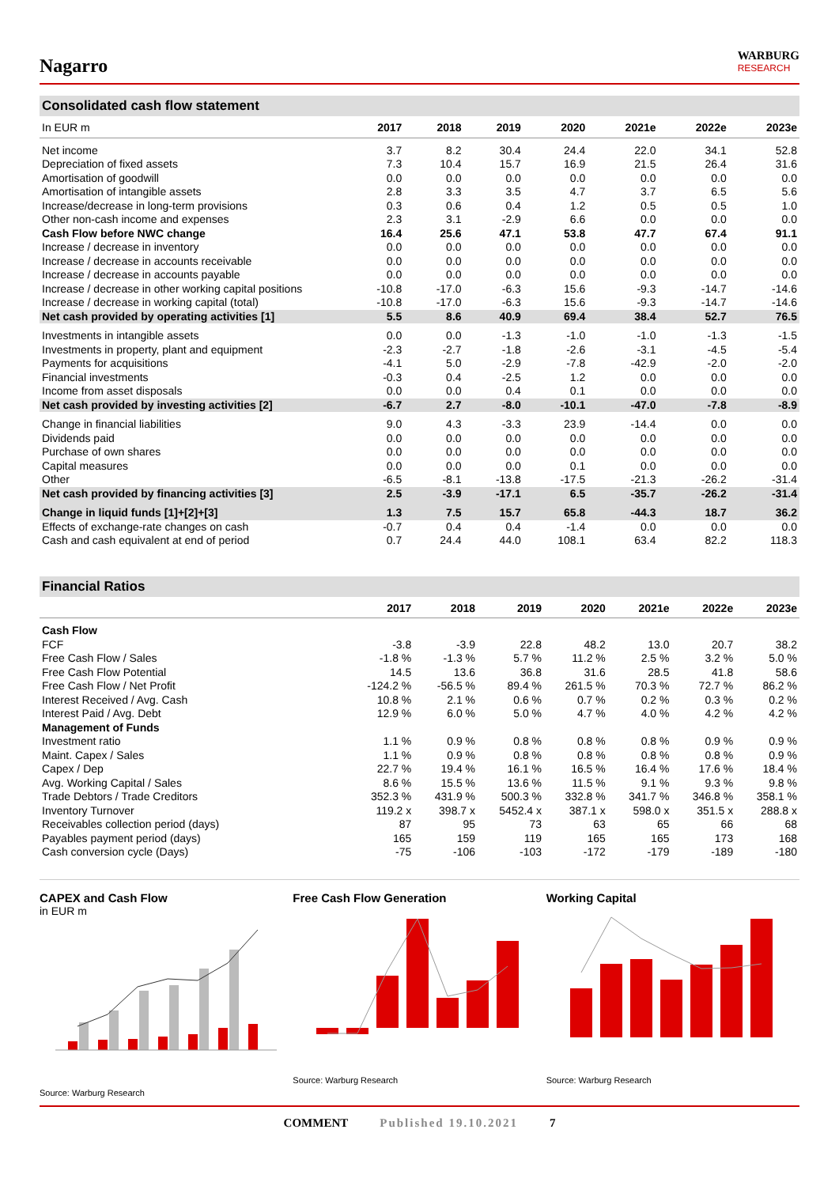Nagarro
WARBURG
RESEARCH
Consolidated cash flow statement
| In EUR m | 2017 | 2018 | 2019 | 2020 | 2021e | 2022e | 2023e |
| --- | --- | --- | --- | --- | --- | --- | --- |
| Net income | 3.7 | 8.2 | 30.4 | 24.4 | 22.0 | 34.1 | 52.8 |
| Depreciation of fixed assets | 7.3 | 10.4 | 15.7 | 16.9 | 21.5 | 26.4 | 31.6 |
| Amortisation of goodwill | 0.0 | 0.0 | 0.0 | 0.0 | 0.0 | 0.0 | 0.0 |
| Amortisation of intangible assets | 2.8 | 3.3 | 3.5 | 4.7 | 3.7 | 6.5 | 5.6 |
| Increase/decrease in long-term provisions | 0.3 | 0.6 | 0.4 | 1.2 | 0.5 | 0.5 | 1.0 |
| Other non-cash income and expenses | 2.3 | 3.1 | -2.9 | 6.6 | 0.0 | 0.0 | 0.0 |
| Cash Flow before NWC change | 16.4 | 25.6 | 47.1 | 53.8 | 47.7 | 67.4 | 91.1 |
| Increase / decrease in inventory | 0.0 | 0.0 | 0.0 | 0.0 | 0.0 | 0.0 | 0.0 |
| Increase / decrease in accounts receivable | 0.0 | 0.0 | 0.0 | 0.0 | 0.0 | 0.0 | 0.0 |
| Increase / decrease in accounts payable | 0.0 | 0.0 | 0.0 | 0.0 | 0.0 | 0.0 | 0.0 |
| Increase / decrease in other working capital positions | -10.8 | -17.0 | -6.3 | 15.6 | -9.3 | -14.7 | -14.6 |
| Increase / decrease in working capital (total) | -10.8 | -17.0 | -6.3 | 15.6 | -9.3 | -14.7 | -14.6 |
| Net cash provided by operating activities [1] | 5.5 | 8.6 | 40.9 | 69.4 | 38.4 | 52.7 | 76.5 |
| Investments in intangible assets | 0.0 | 0.0 | -1.3 | -1.0 | -1.0 | -1.3 | -1.5 |
| Investments in property, plant and equipment | -2.3 | -2.7 | -1.8 | -2.6 | -3.1 | -4.5 | -5.4 |
| Payments for acquisitions | -4.1 | 5.0 | -2.9 | -7.8 | -42.9 | -2.0 | -2.0 |
| Financial investments | -0.3 | 0.4 | -2.5 | 1.2 | 0.0 | 0.0 | 0.0 |
| Income from asset disposals | 0.0 | 0.0 | 0.4 | 0.1 | 0.0 | 0.0 | 0.0 |
| Net cash provided by investing activities [2] | -6.7 | 2.7 | -8.0 | -10.1 | -47.0 | -7.8 | -8.9 |
| Change in financial liabilities | 9.0 | 4.3 | -3.3 | 23.9 | -14.4 | 0.0 | 0.0 |
| Dividends paid | 0.0 | 0.0 | 0.0 | 0.0 | 0.0 | 0.0 | 0.0 |
| Purchase of own shares | 0.0 | 0.0 | 0.0 | 0.0 | 0.0 | 0.0 | 0.0 |
| Capital measures | 0.0 | 0.0 | 0.0 | 0.1 | 0.0 | 0.0 | 0.0 |
| Other | -6.5 | -8.1 | -13.8 | -17.5 | -21.3 | -26.2 | -31.4 |
| Net cash provided by financing activities [3] | 2.5 | -3.9 | -17.1 | 6.5 | -35.7 | -26.2 | -31.4 |
| Change in liquid funds [1]+[2]+[3] | 1.3 | 7.5 | 15.7 | 65.8 | -44.3 | 18.7 | 36.2 |
| Effects of exchange-rate changes on cash | -0.7 | 0.4 | 0.4 | -1.4 | 0.0 | 0.0 | 0.0 |
| Cash and cash equivalent at end of period | 0.7 | 24.4 | 44.0 | 108.1 | 63.4 | 82.2 | 118.3 |
Financial Ratios
| | 2017 | 2018 | 2019 | 2020 | 2021e | 2022e | 2023e |
| --- | --- | --- | --- | --- | --- | --- | --- |
| Cash Flow | | | | | | | |
| FCF | -3.8 | -3.9 | 22.8 | 48.2 | 13.0 | 20.7 | 38.2 |
| Free Cash Flow / Sales | -1.8 % | -1.3 % | 5.7 % | 11.2 % | 2.5 % | 3.2 % | 5.0 % |
| Free Cash Flow Potential | 14.5 | 13.6 | 36.8 | 31.6 | 28.5 | 41.8 | 58.6 |
| Free Cash Flow / Net Profit | -124.2 % | -56.5 % | 89.4 % | 261.5 % | 70.3 % | 72.7 % | 86.2 % |
| Interest Received / Avg. Cash | 10.8 % | 2.1 % | 0.6 % | 0.7 % | 0.2 % | 0.3 % | 0.2 % |
| Interest Paid / Avg. Debt | 12.9 % | 6.0 % | 5.0 % | 4.7 % | 4.0 % | 4.2 % | 4.2 % |
| Management of Funds | | | | | | | |
| Investment ratio | 1.1 % | 0.9 % | 0.8 % | 0.8 % | 0.8 % | 0.9 % | 0.9 % |
| Maint. Capex / Sales | 1.1 % | 0.9 % | 0.8 % | 0.8 % | 0.8 % | 0.8 % | 0.9 % |
| Capex / Dep | 22.7 % | 19.4 % | 16.1 % | 16.5 % | 16.4 % | 17.6 % | 18.4 % |
| Avg. Working Capital / Sales | 8.6 % | 15.5 % | 13.6 % | 11.5 % | 9.1 % | 9.3 % | 9.8 % |
| Trade Debtors / Trade Creditors | 352.3 % | 431.9 % | 500.3 % | 332.8 % | 341.7 % | 346.8 % | 358.1 % |
| Inventory Turnover | 119.2 x | 398.7 x | 5452.4 x | 387.1 x | 598.0 x | 351.5 x | 288.8 x |
| Receivables collection period (days) | 87 | 95 | 73 | 63 | 65 | 66 | 68 |
| Payables payment period (days) | 165 | 159 | 119 | 165 | 165 | 173 | 168 |
| Cash conversion cycle (Days) | -75 | -106 | -103 | -172 | -179 | -189 | -180 |
CAPEX and Cash Flow
in EUR m
Source: Warburg Research
Free Cash Flow Generation
Source: Warburg Research
Working Capital
Source: Warburg Research
COMMENT Published 19.10.2021 7